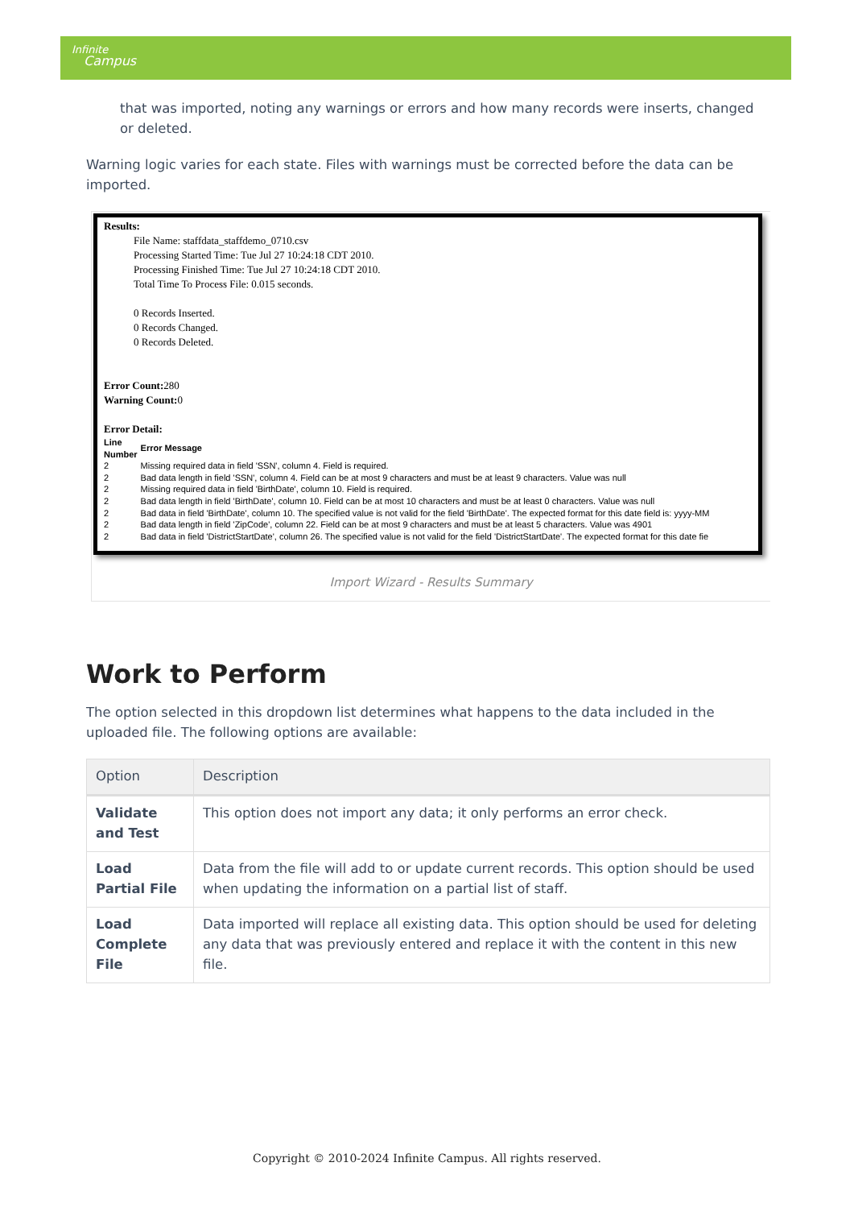Infinite
Campus
that was imported, noting any warnings or errors and how many records were inserts, changed or deleted.
Warning logic varies for each state. Files with warnings must be corrected before the data can be imported.
Results:
File Name: staffdata_staffdemo_0710.csv
Processing Started Time: Tue Jul 27 10:24:18 CDT 2010.
Processing Finished Time: Tue Jul 27 10:24:18 CDT 2010.
Total Time To Process File: 0.015 seconds.
0 Records Inserted.
0 Records Changed.
0 Records Deleted.
Error Count: 280
Warning Count: 0
Error Detail:
| Line Number | Error Message |
| 2 | Missing required data in field 'SSN', column 4. Field is required. |
| 2 | Bad data length in field 'SSN', column 4. Field can be at most 9 characters and must be at least 9 characters. Value was null |
| 2 | Missing required data in field 'BirthDate', column 10. Field is required. |
| 2 | Bad data length in field 'BirthDate', column 10. Field can be at most 10 characters and must be at least 0 characters. Value was null |
| 2 | Bad data in field 'BirthDate', column 10. The specified value is not valid for the field 'BirthDate'. The expected format for this date field is: yyyy-MM |
| 2 | Bad data length in field 'ZipCode', column 22. Field can be at most 9 characters and must be at least 5 characters. Value was 4901 |
| 2 | Bad data in field 'DistrictStartDate', column 26. The specified value is not valid for the field 'DistrictStartDate'. The expected format for this date fie |
Import Wizard - Results Summary
Work to Perform
The option selected in this dropdown list determines what happens to the data included in the uploaded file. The following options are available:
| Option | Description |
| --- | --- |
| Validate and Test | This option does not import any data; it only performs an error check. |
| Load Partial File | Data from the file will add to or update current records. This option should be used when updating the information on a partial list of staff. |
| Load Complete File | Data imported will replace all existing data. This option should be used for deleting any data that was previously entered and replace it with the content in this new file. |
Copyright © 2010-2024 Infinite Campus. All rights reserved.